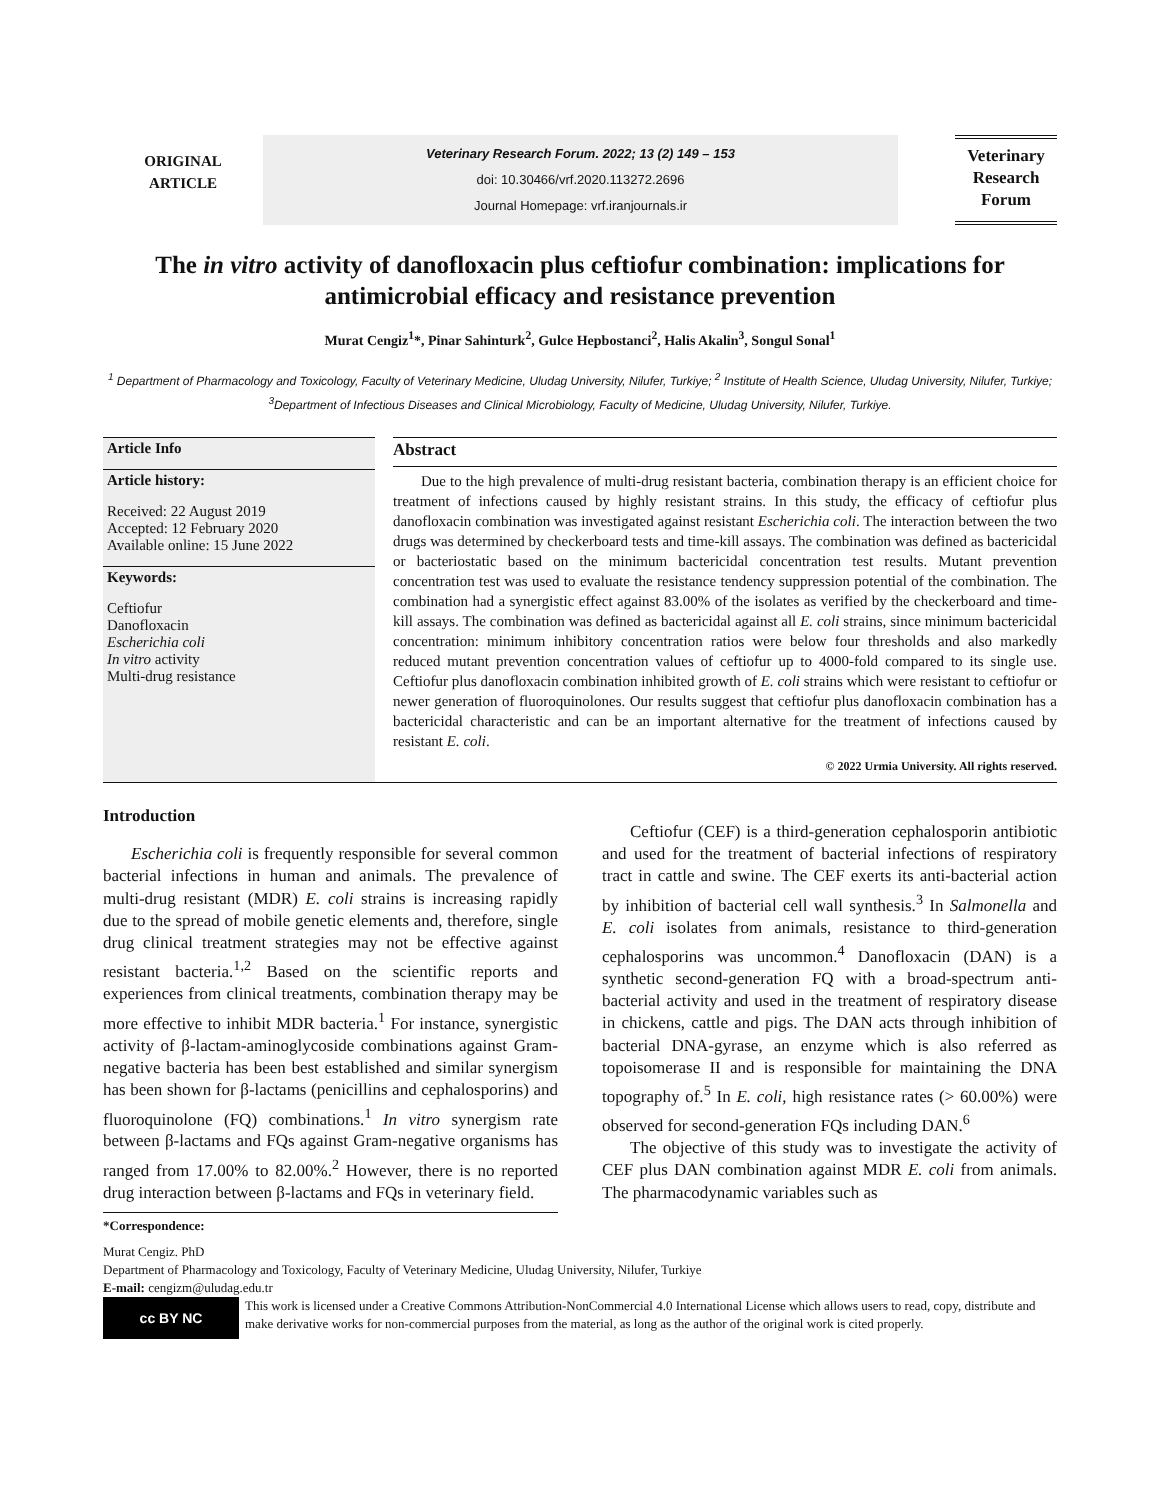ORIGINAL
ARTICLE
Veterinary Research Forum. 2022; 13 (2) 149 – 153
doi: 10.30466/vrf.2020.113272.2696
Journal Homepage: vrf.iranjournals.ir
Veterinary
Research
Forum
The in vitro activity of danofloxacin plus ceftiofur combination: implications for antimicrobial efficacy and resistance prevention
Murat Cengiz<sup>1</sup>*, Pinar Sahinturk<sup>2</sup>, Gulce Hepbostanci<sup>2</sup>, Halis Akalin<sup>3</sup>, Songul Sonal<sup>1</sup>
<sup>1</sup> Department of Pharmacology and Toxicology, Faculty of Veterinary Medicine, Uludag University, Nilufer, Turkiye; <sup>2</sup> Institute of Health Science, Uludag University, Nilufer, Turkiye; <sup>3</sup>Department of Infectious Diseases and Clinical Microbiology, Faculty of Medicine, Uludag University, Nilufer, Turkiye.
Article Info
Article history:
Received: 22 August 2019
Accepted: 12 February 2020
Available online: 15 June 2022
Keywords:
Ceftiofur
Danofloxacin
Escherichia coli
In vitro activity
Multi-drug resistance
Abstract
Due to the high prevalence of multi-drug resistant bacteria, combination therapy is an efficient choice for treatment of infections caused by highly resistant strains. In this study, the efficacy of ceftiofur plus danofloxacin combination was investigated against resistant Escherichia coli. The interaction between the two drugs was determined by checkerboard tests and time-kill assays. The combination was defined as bactericidal or bacteriostatic based on the minimum bactericidal concentration test results. Mutant prevention concentration test was used to evaluate the resistance tendency suppression potential of the combination. The combination had a synergistic effect against 83.00% of the isolates as verified by the checkerboard and time-kill assays. The combination was defined as bactericidal against all E. coli strains, since minimum bactericidal concentration: minimum inhibitory concentration ratios were below four thresholds and also markedly reduced mutant prevention concentration values of ceftiofur up to 4000-fold compared to its single use. Ceftiofur plus danofloxacin combination inhibited growth of E. coli strains which were resistant to ceftiofur or newer generation of fluoroquinolones. Our results suggest that ceftiofur plus danofloxacin combination has a bactericidal characteristic and can be an important alternative for the treatment of infections caused by resistant E. coli.
© 2022 Urmia University. All rights reserved.
Introduction
Escherichia coli is frequently responsible for several common bacterial infections in human and animals. The prevalence of multi-drug resistant (MDR) E. coli strains is increasing rapidly due to the spread of mobile genetic elements and, therefore, single drug clinical treatment strategies may not be effective against resistant bacteria.<sup>1,2</sup> Based on the scientific reports and experiences from clinical treatments, combination therapy may be more effective to inhibit MDR bacteria.<sup>1</sup> For instance, synergistic activity of β-lactam-aminoglycoside combinations against Gram-negative bacteria has been best established and similar synergism has been shown for β-lactams (penicillins and cephalosporins) and fluoroquinolone (FQ) combinations.<sup>1</sup> In vitro synergism rate between β-lactams and FQs against Gram-negative organisms has ranged from 17.00% to 82.00%.<sup>2</sup> However, there is no reported drug interaction between β-lactams and FQs in veterinary field.
*Correspondence:
Ceftiofur (CEF) is a third-generation cephalosporin antibiotic and used for the treatment of bacterial infections of respiratory tract in cattle and swine. The CEF exerts its anti-bacterial action by inhibition of bacterial cell wall synthesis.<sup>3</sup> In Salmonella and E. coli isolates from animals, resistance to third-generation cephalosporins was uncommon.<sup>4</sup> Danofloxacin (DAN) is a synthetic second-generation FQ with a broad-spectrum anti-bacterial activity and used in the treatment of respiratory disease in chickens, cattle and pigs. The DAN acts through inhibition of bacterial DNA-gyrase, an enzyme which is also referred as topoisomerase II and is responsible for maintaining the DNA topography of.<sup>5</sup> In E. coli, high resistance rates (> 60.00%) were observed for second-generation FQs including DAN.<sup>6</sup>
The objective of this study was to investigate the activity of CEF plus DAN combination against MDR E. coli from animals. The pharmacodynamic variables such as
Murat Cengiz. PhD
Department of Pharmacology and Toxicology, Faculty of Veterinary Medicine, Uludag University, Nilufer, Turkiye
E-mail: cengizm@uludag.edu.tr
cc BY NC
This work is licensed under a Creative Commons Attribution-NonCommercial 4.0 International License which allows users to read, copy, distribute and make derivative works for non-commercial purposes from the material, as long as the author of the original work is cited properly.